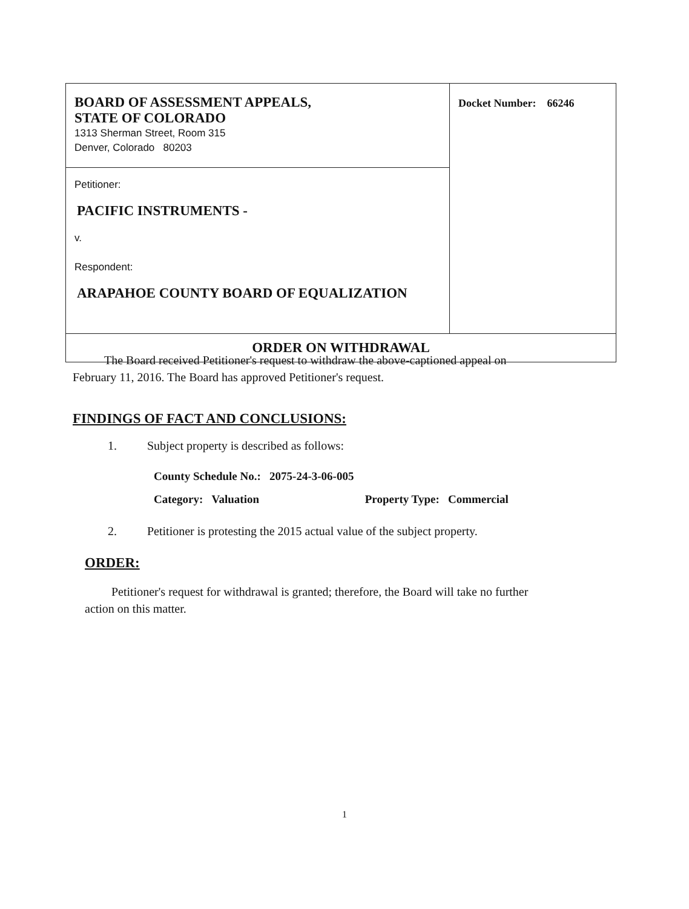| BOARD OF ASSESSMENT APPEALS, STATE OF COLORADO 1313 Sherman Street, Room 315 Denver, Colorado 80203 | Docket Number: 66246 |
| Petitioner: PACIFIC INSTRUMENTS - v. Respondent: ARAPAHOE COUNTY BOARD OF EQUALIZATION | |
| ORDER ON WITHDRAWAL | |
The Board received Petitioner's request to withdraw the above-captioned appeal on
February 11, 2016. The Board has approved Petitioner's request.
FINDINGS OF FACT AND CONCLUSIONS:
1. Subject property is described as follows:
County Schedule No.: 2075-24-3-06-005
Category: Valuation Property Type: Commercial
2. Petitioner is protesting the 2015 actual value of the subject property.
ORDER:
Petitioner's request for withdrawal is granted; therefore, the Board will take no further
action on this matter.
1